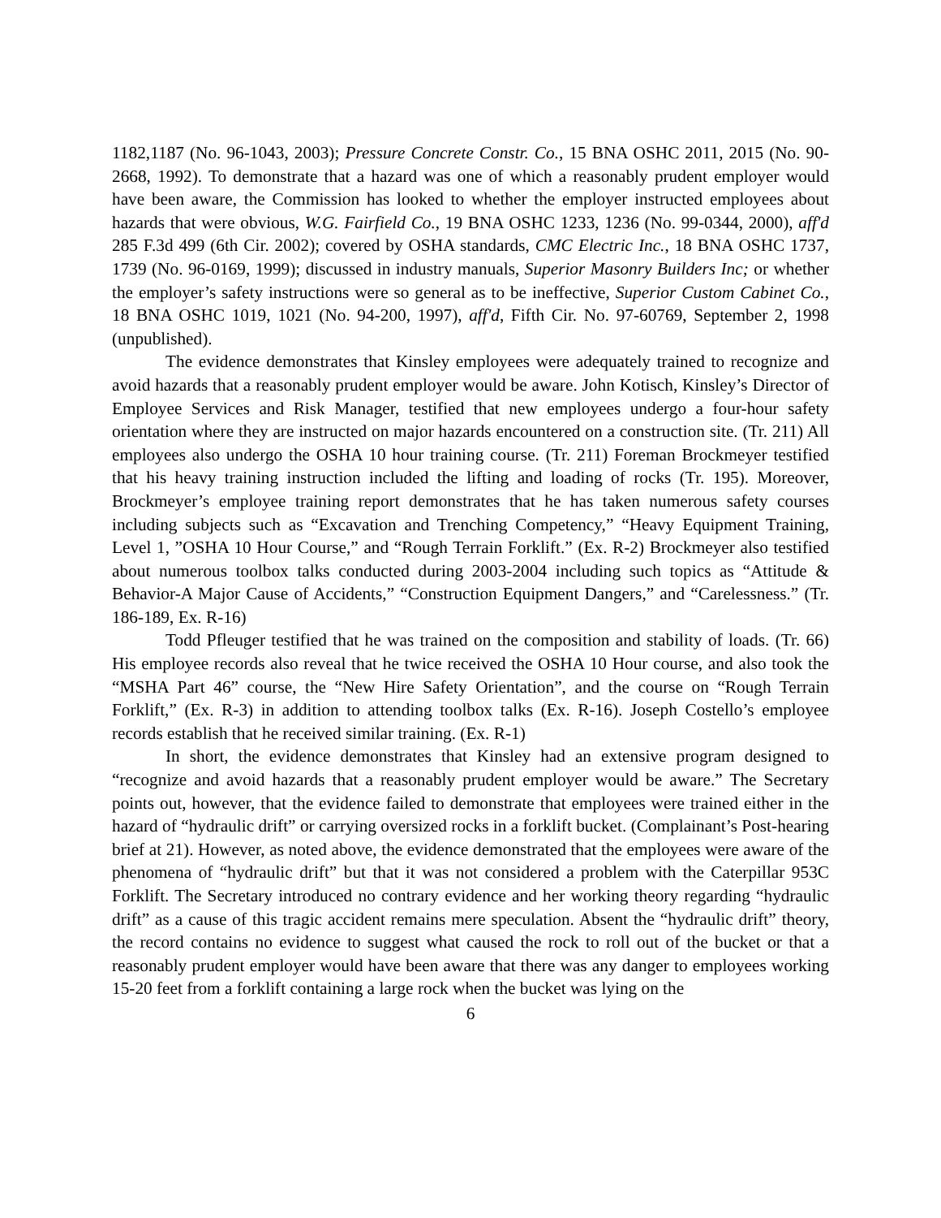1182,1187 (No. 96-1043, 2003); Pressure Concrete Constr. Co., 15 BNA OSHC 2011, 2015 (No. 90-2668, 1992). To demonstrate that a hazard was one of which a reasonably prudent employer would have been aware, the Commission has looked to whether the employer instructed employees about hazards that were obvious, W.G. Fairfield Co., 19 BNA OSHC 1233, 1236 (No. 99-0344, 2000), aff'd 285 F.3d 499 (6th Cir. 2002); covered by OSHA standards, CMC Electric Inc., 18 BNA OSHC 1737, 1739 (No. 96-0169, 1999); discussed in industry manuals, Superior Masonry Builders Inc; or whether the employer’s safety instructions were so general as to be ineffective, Superior Custom Cabinet Co., 18 BNA OSHC 1019, 1021 (No. 94-200, 1997), aff'd, Fifth Cir. No. 97-60769, September 2, 1998 (unpublished).
The evidence demonstrates that Kinsley employees were adequately trained to recognize and avoid hazards that a reasonably prudent employer would be aware. John Kotisch, Kinsley’s Director of Employee Services and Risk Manager, testified that new employees undergo a four-hour safety orientation where they are instructed on major hazards encountered on a construction site. (Tr. 211) All employees also undergo the OSHA 10 hour training course. (Tr. 211) Foreman Brockmeyer testified that his heavy training instruction included the lifting and loading of rocks (Tr. 195). Moreover, Brockmeyer’s employee training report demonstrates that he has taken numerous safety courses including subjects such as “Excavation and Trenching Competency,” “Heavy Equipment Training, Level 1, ”OSHA 10 Hour Course,” and “Rough Terrain Forklift.” (Ex. R-2) Brockmeyer also testified about numerous toolbox talks conducted during 2003-2004 including such topics as “Attitude & Behavior-A Major Cause of Accidents,” “Construction Equipment Dangers,” and “Carelessness.” (Tr. 186-189, Ex. R-16)
Todd Pfleuger testified that he was trained on the composition and stability of loads. (Tr. 66) His employee records also reveal that he twice received the OSHA 10 Hour course, and also took the “MSHA Part 46” course, the “New Hire Safety Orientation”, and the course on “Rough Terrain Forklift,” (Ex. R-3) in addition to attending toolbox talks (Ex. R-16). Joseph Costello’s employee records establish that he received similar training. (Ex. R-1)
In short, the evidence demonstrates that Kinsley had an extensive program designed to “recognize and avoid hazards that a reasonably prudent employer would be aware.” The Secretary points out, however, that the evidence failed to demonstrate that employees were trained either in the hazard of “hydraulic drift” or carrying oversized rocks in a forklift bucket. (Complainant’s Post-hearing brief at 21). However, as noted above, the evidence demonstrated that the employees were aware of the phenomena of “hydraulic drift” but that it was not considered a problem with the Caterpillar 953C Forklift. The Secretary introduced no contrary evidence and her working theory regarding “hydraulic drift” as a cause of this tragic accident remains mere speculation. Absent the “hydraulic drift” theory, the record contains no evidence to suggest what caused the rock to roll out of the bucket or that a reasonably prudent employer would have been aware that there was any danger to employees working 15-20 feet from a forklift containing a large rock when the bucket was lying on the
6